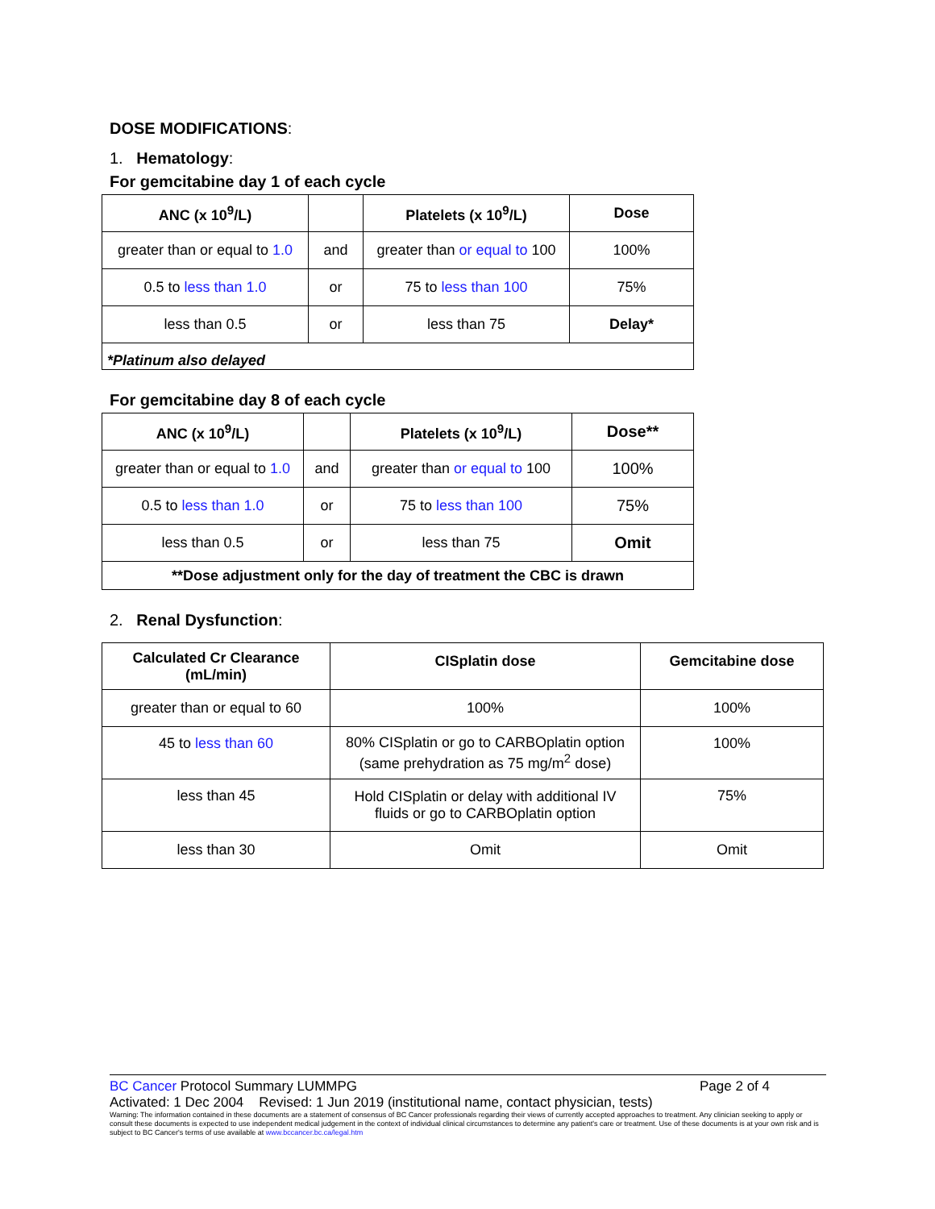DOSE MODIFICATIONS:
1. Hematology:
For gemcitabine day 1 of each cycle
| ANC (x 10<sup>9</sup>/L) | | Platelets (x 10<sup>9</sup>/L) | Dose |
| --- | --- | --- | --- |
| greater than or equal to 1.0 | and | greater than or equal to 100 | 100% |
| 0.5 to less than 1.0 | or | 75 to less than 100 | 75% |
| less than 0.5 | or | less than 75 | Delay* |
| *Platinum also delayed | | | |
For gemcitabine day 8 of each cycle
| ANC (x 10<sup>9</sup>/L) | | Platelets (x 10<sup>9</sup>/L) | Dose** |
| --- | --- | --- | --- |
| greater than or equal to 1.0 | and | greater than or equal to 100 | 100% |
| 0.5 to less than 1.0 | or | 75 to less than 100 | 75% |
| less than 0.5 | or | less than 75 | Omit |
| **Dose adjustment only for the day of treatment the CBC is drawn | | | |
2. Renal Dysfunction:
| Calculated Cr Clearance (mL/min) | CISplatin dose | Gemcitabine dose |
| --- | --- | --- |
| greater than or equal to 60 | 100% | 100% |
| 45 to less than 60 | 80% CISplatin or go to CARBOplatin option (same prehydration as 75 mg/m<sup>2</sup> dose) | 100% |
| less than 45 | Hold CISplatin or delay with additional IV fluids or go to CARBOplatin option | 75% |
| less than 30 | Omit | Omit |
BC Cancer Protocol Summary LUMMPG Page 2 of 4
Activated: 1 Dec 2004 Revised: 1 Jun 2019 (institutional name, contact physician, tests)
Warning: The information contained in these documents are a statement of consensus of BC Cancer professionals regarding their views of currently accepted approaches to treatment. Any clinician seeking to apply or consult these documents is expected to use independent medical judgement in the context of individual clinical circumstances to determine any patient's care or treatment. Use of these documents is at your own risk and is subject to BC Cancer's terms of use available at www.bccancer.bc.ca/legal.htm